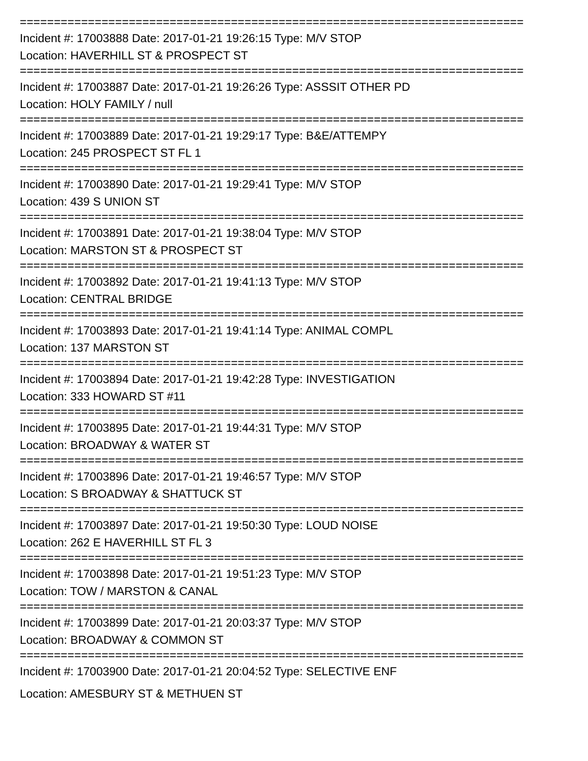==========================================================================
Incident #: 17003888 Date: 2017-01-21 19:26:15 Type: M/V STOP
Location: HAVERHILL ST & PROSPECT ST
==========================================================================
Incident #: 17003887 Date: 2017-01-21 19:26:26 Type: ASSSIT OTHER PD
Location: HOLY FAMILY / null
==========================================================================
Incident #: 17003889 Date: 2017-01-21 19:29:17 Type: B&E/ATTEMPY
Location: 245 PROSPECT ST FL 1
==========================================================================
Incident #: 17003890 Date: 2017-01-21 19:29:41 Type: M/V STOP
Location: 439 S UNION ST
==========================================================================
Incident #: 17003891 Date: 2017-01-21 19:38:04 Type: M/V STOP
Location: MARSTON ST & PROSPECT ST
==========================================================================
Incident #: 17003892 Date: 2017-01-21 19:41:13 Type: M/V STOP
Location: CENTRAL BRIDGE
==========================================================================
Incident #: 17003893 Date: 2017-01-21 19:41:14 Type: ANIMAL COMPL
Location: 137 MARSTON ST
==========================================================================
Incident #: 17003894 Date: 2017-01-21 19:42:28 Type: INVESTIGATION
Location: 333 HOWARD ST #11
==========================================================================
Incident #: 17003895 Date: 2017-01-21 19:44:31 Type: M/V STOP
Location: BROADWAY & WATER ST
==========================================================================
Incident #: 17003896 Date: 2017-01-21 19:46:57 Type: M/V STOP
Location: S BROADWAY & SHATTUCK ST
==========================================================================
Incident #: 17003897 Date: 2017-01-21 19:50:30 Type: LOUD NOISE
Location: 262 E HAVERHILL ST FL 3
==========================================================================
Incident #: 17003898 Date: 2017-01-21 19:51:23 Type: M/V STOP
Location: TOW / MARSTON & CANAL
==========================================================================
Incident #: 17003899 Date: 2017-01-21 20:03:37 Type: M/V STOP
Location: BROADWAY & COMMON ST
==========================================================================
Incident #: 17003900 Date: 2017-01-21 20:04:52 Type: SELECTIVE ENF
Location: AMESBURY ST & METHUEN ST